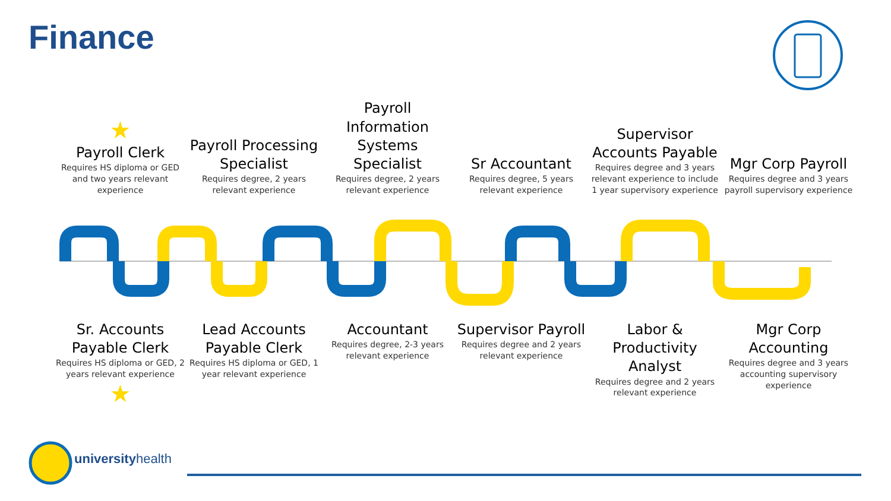Finance
★
Payroll Clerk
Requires HS diploma or GED and two years relevant experience
Payroll Processing Specialist
Requires degree, 2 years relevant experience
Payroll Information Systems Specialist
Requires degree, 2 years relevant experience
Sr Accountant
Requires degree, 5 years relevant experience
Supervisor Accounts Payable
Requires degree and 3 years relevant experience to include 1 year supervisory experience
Mgr Corp Payroll
Requires degree and 3 years payroll supervisory experience
Sr. Accounts Payable Clerk
Requires HS diploma or GED, 2 years relevant experience
★
Lead Accounts Payable Clerk
Requires HS diploma or GED, 1 year relevant experience
Accountant
Requires degree, 2-3 years relevant experience
Supervisor Payroll
Requires degree and 2 years relevant experience
Labor & Productivity Analyst
Requires degree and 2 years relevant experience
Mgr Corp Accounting
Requires degree and 3 years accounting supervisory experience
universityhealth